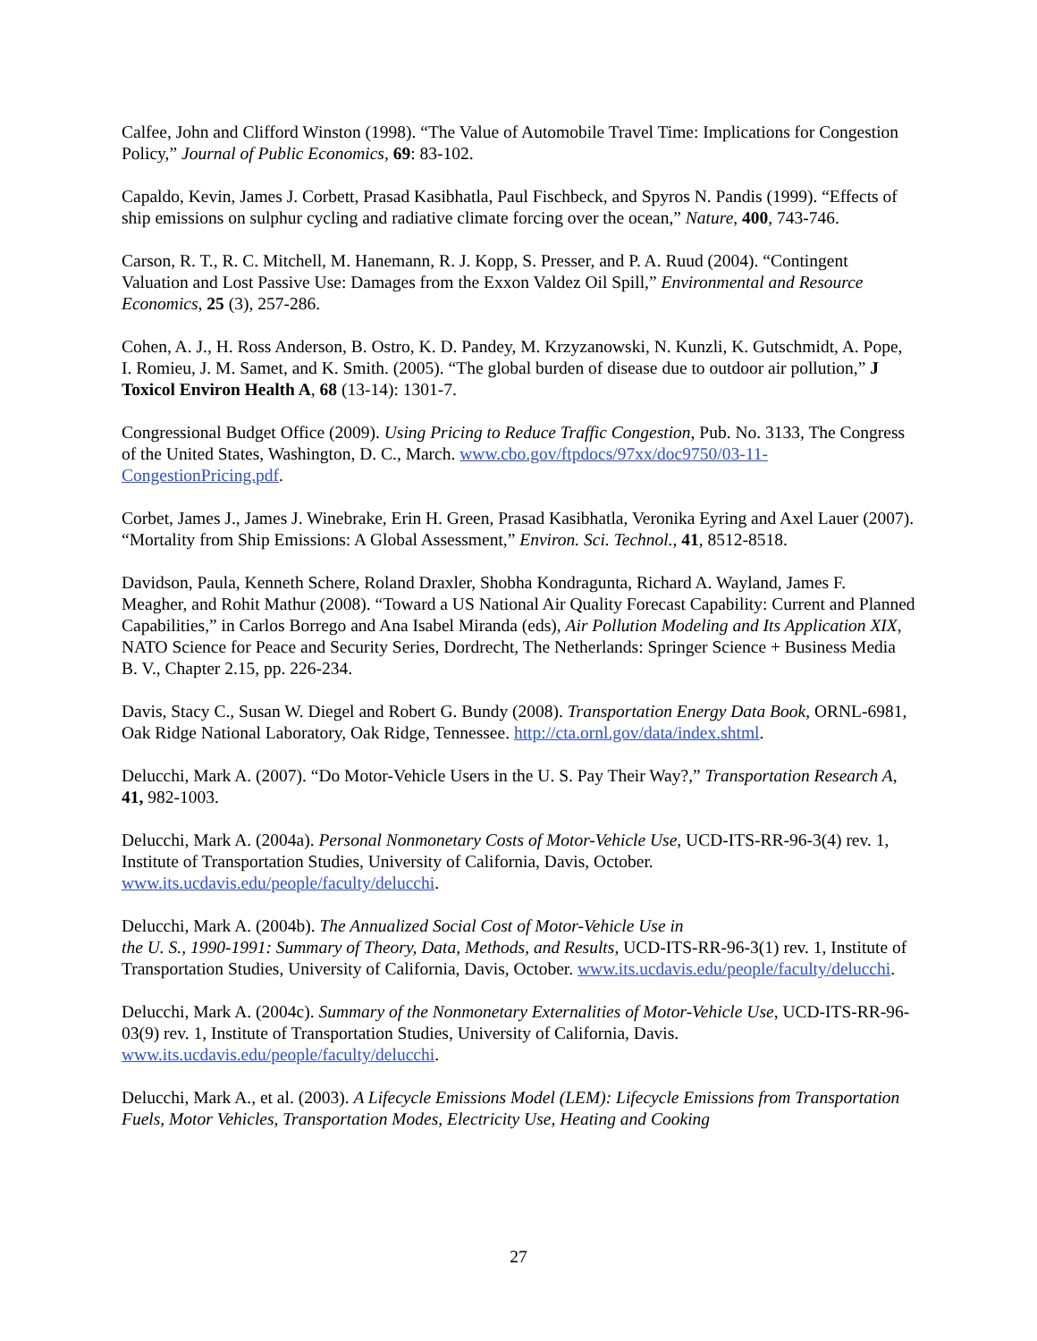Calfee, John and Clifford Winston (1998). “The Value of Automobile Travel Time: Implications for Congestion Policy,” Journal of Public Economics, 69: 83-102.
Capaldo, Kevin, James J. Corbett, Prasad Kasibhatla, Paul Fischbeck, and Spyros N. Pandis (1999). “Effects of ship emissions on sulphur cycling and radiative climate forcing over the ocean,” Nature, 400, 743-746.
Carson, R. T., R. C. Mitchell, M. Hanemann, R. J. Kopp, S. Presser, and P. A. Ruud (2004). “Contingent Valuation and Lost Passive Use: Damages from the Exxon Valdez Oil Spill,” Environmental and Resource Economics, 25 (3), 257-286.
Cohen, A. J., H. Ross Anderson, B. Ostro, K. D. Pandey, M. Krzyzanowski, N. Kunzli, K. Gutschmidt, A. Pope, I. Romieu, J. M. Samet, and K. Smith. (2005). “The global burden of disease due to outdoor air pollution,” J Toxicol Environ Health A, 68 (13-14): 1301-7.
Congressional Budget Office (2009). Using Pricing to Reduce Traffic Congestion, Pub. No. 3133, The Congress of the United States, Washington, D. C., March. www.cbo.gov/ftpdocs/97xx/doc9750/03-11-CongestionPricing.pdf.
Corbet, James J., James J. Winebrake, Erin H. Green, Prasad Kasibhatla, Veronika Eyring and Axel Lauer (2007). “Mortality from Ship Emissions: A Global Assessment,” Environ. Sci. Technol., 41, 8512-8518.
Davidson, Paula, Kenneth Schere, Roland Draxler, Shobha Kondragunta, Richard A. Wayland, James F. Meagher, and Rohit Mathur (2008). “Toward a US National Air Quality Forecast Capability: Current and Planned Capabilities,” in Carlos Borrego and Ana Isabel Miranda (eds), Air Pollution Modeling and Its Application XIX, NATO Science for Peace and Security Series, Dordrecht, The Netherlands: Springer Science + Business Media B. V., Chapter 2.15, pp. 226-234.
Davis, Stacy C., Susan W. Diegel and Robert G. Bundy (2008). Transportation Energy Data Book, ORNL-6981, Oak Ridge National Laboratory, Oak Ridge, Tennessee. http://cta.ornl.gov/data/index.shtml.
Delucchi, Mark A. (2007). “Do Motor-Vehicle Users in the U. S. Pay Their Way?,” Transportation Research A, 41, 982-1003.
Delucchi, Mark A. (2004a). Personal Nonmonetary Costs of Motor-Vehicle Use, UCD-ITS-RR-96-3(4) rev. 1, Institute of Transportation Studies, University of California, Davis, October. www.its.ucdavis.edu/people/faculty/delucchi.
Delucchi, Mark A. (2004b). The Annualized Social Cost of Motor-Vehicle Use in
the U. S., 1990-1991: Summary of Theory, Data, Methods, and Results, UCD-ITS-RR-96-3(1) rev. 1, Institute of Transportation Studies, University of California, Davis, October. www.its.ucdavis.edu/people/faculty/delucchi.
Delucchi, Mark A. (2004c). Summary of the Nonmonetary Externalities of Motor-Vehicle Use, UCD-ITS-RR-96-03(9) rev. 1, Institute of Transportation Studies, University of California, Davis. www.its.ucdavis.edu/people/faculty/delucchi.
Delucchi, Mark A., et al. (2003). A Lifecycle Emissions Model (LEM): Lifecycle Emissions from Transportation Fuels, Motor Vehicles, Transportation Modes, Electricity Use, Heating and Cooking
27